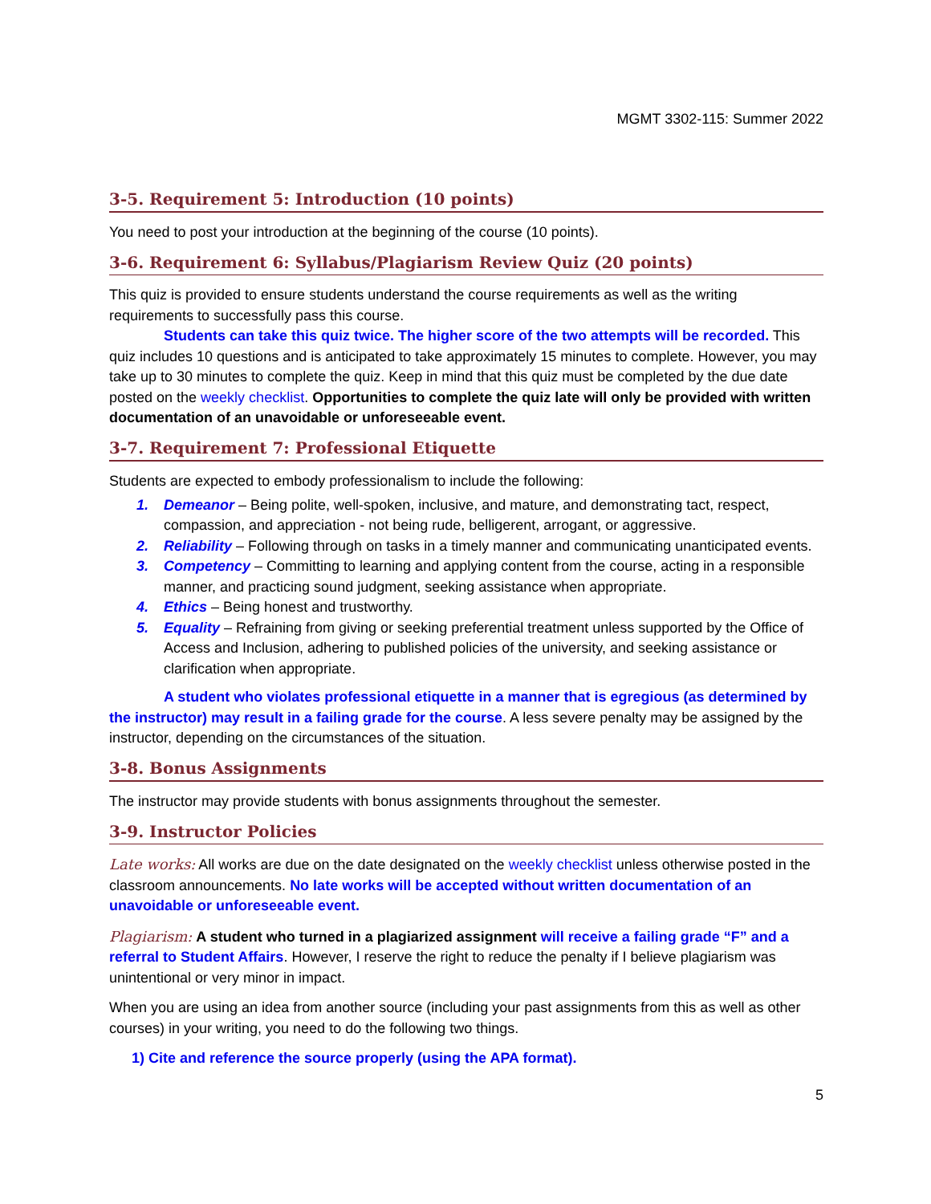MGMT 3302-115: Summer 2022
3-5. Requirement 5: Introduction (10 points)
You need to post your introduction at the beginning of the course (10 points).
3-6. Requirement 6: Syllabus/Plagiarism Review Quiz (20 points)
This quiz is provided to ensure students understand the course requirements as well as the writing requirements to successfully pass this course.
Students can take this quiz twice. The higher score of the two attempts will be recorded. This quiz includes 10 questions and is anticipated to take approximately 15 minutes to complete. However, you may take up to 30 minutes to complete the quiz. Keep in mind that this quiz must be completed by the due date posted on the weekly checklist. Opportunities to complete the quiz late will only be provided with written documentation of an unavoidable or unforeseeable event.
3-7. Requirement 7: Professional Etiquette
Students are expected to embody professionalism to include the following:
1. Demeanor – Being polite, well-spoken, inclusive, and mature, and demonstrating tact, respect, compassion, and appreciation - not being rude, belligerent, arrogant, or aggressive.
2. Reliability – Following through on tasks in a timely manner and communicating unanticipated events.
3. Competency – Committing to learning and applying content from the course, acting in a responsible manner, and practicing sound judgment, seeking assistance when appropriate.
4. Ethics – Being honest and trustworthy.
5. Equality – Refraining from giving or seeking preferential treatment unless supported by the Office of Access and Inclusion, adhering to published policies of the university, and seeking assistance or clarification when appropriate.
A student who violates professional etiquette in a manner that is egregious (as determined by the instructor) may result in a failing grade for the course. A less severe penalty may be assigned by the instructor, depending on the circumstances of the situation.
3-8. Bonus Assignments
The instructor may provide students with bonus assignments throughout the semester.
3-9. Instructor Policies
Late works: All works are due on the date designated on the weekly checklist unless otherwise posted in the classroom announcements. No late works will be accepted without written documentation of an unavoidable or unforeseeable event.
Plagiarism: A student who turned in a plagiarized assignment will receive a failing grade “F” and a referral to Student Affairs. However, I reserve the right to reduce the penalty if I believe plagiarism was unintentional or very minor in impact.
When you are using an idea from another source (including your past assignments from this as well as other courses) in your writing, you need to do the following two things.
1) Cite and reference the source properly (using the APA format).
5